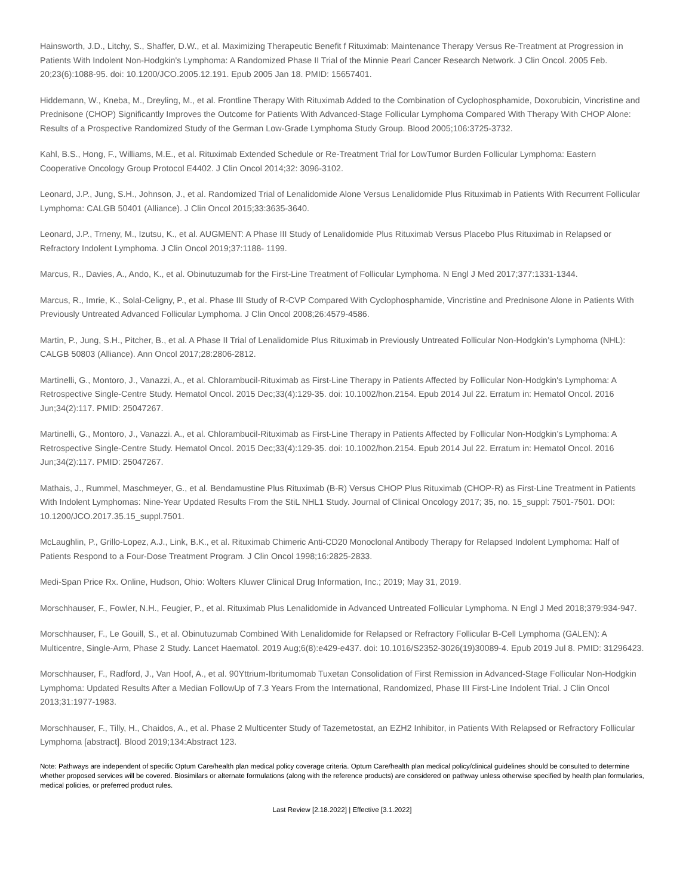Hainsworth, J.D., Litchy, S., Shaffer, D.W., et al. Maximizing Therapeutic Benefit f Rituximab: Maintenance Therapy Versus Re-Treatment at Progression in Patients With Indolent Non-Hodgkin's Lymphoma: A Randomized Phase II Trial of the Minnie Pearl Cancer Research Network. J Clin Oncol. 2005 Feb. 20;23(6):1088-95. doi: 10.1200/JCO.2005.12.191. Epub 2005 Jan 18. PMID: 15657401.
Hiddemann, W., Kneba, M., Dreyling, M., et al. Frontline Therapy With Rituximab Added to the Combination of Cyclophosphamide, Doxorubicin, Vincristine and Prednisone (CHOP) Significantly Improves the Outcome for Patients With Advanced-Stage Follicular Lymphoma Compared With Therapy With CHOP Alone: Results of a Prospective Randomized Study of the German Low-Grade Lymphoma Study Group. Blood 2005;106:3725-3732.
Kahl, B.S., Hong, F., Williams, M.E., et al. Rituximab Extended Schedule or Re-Treatment Trial for LowTumor Burden Follicular Lymphoma: Eastern Cooperative Oncology Group Protocol E4402. J Clin Oncol 2014;32: 3096-3102.
Leonard, J.P., Jung, S.H., Johnson, J., et al. Randomized Trial of Lenalidomide Alone Versus Lenalidomide Plus Rituximab in Patients With Recurrent Follicular Lymphoma: CALGB 50401 (Alliance). J Clin Oncol 2015;33:3635-3640.
Leonard, J.P., Trneny, M., Izutsu, K., et al. AUGMENT: A Phase III Study of Lenalidomide Plus Rituximab Versus Placebo Plus Rituximab in Relapsed or Refractory Indolent Lymphoma. J Clin Oncol 2019;37:1188- 1199.
Marcus, R., Davies, A., Ando, K., et al. Obinutuzumab for the First-Line Treatment of Follicular Lymphoma. N Engl J Med 2017;377:1331-1344.
Marcus, R., Imrie, K., Solal-Celigny, P., et al. Phase III Study of R-CVP Compared With Cyclophosphamide, Vincristine and Prednisone Alone in Patients With Previously Untreated Advanced Follicular Lymphoma. J Clin Oncol 2008;26:4579-4586.
Martin, P., Jung, S.H., Pitcher, B., et al. A Phase II Trial of Lenalidomide Plus Rituximab in Previously Untreated Follicular Non-Hodgkin’s Lymphoma (NHL): CALGB 50803 (Alliance). Ann Oncol 2017;28:2806-2812.
Martinelli, G., Montoro, J., Vanazzi, A., et al. Chlorambucil-Rituximab as First-Line Therapy in Patients Affected by Follicular Non-Hodgkin's Lymphoma: A Retrospective Single-Centre Study. Hematol Oncol. 2015 Dec;33(4):129-35. doi: 10.1002/hon.2154. Epub 2014 Jul 22. Erratum in: Hematol Oncol. 2016 Jun;34(2):117. PMID: 25047267.
Martinelli, G., Montoro, J., Vanazzi. A., et al. Chlorambucil-Rituximab as First-Line Therapy in Patients Affected by Follicular Non-Hodgkin’s Lymphoma: A Retrospective Single-Centre Study. Hematol Oncol. 2015 Dec;33(4):129-35. doi: 10.1002/hon.2154. Epub 2014 Jul 22. Erratum in: Hematol Oncol. 2016 Jun;34(2):117. PMID: 25047267.
Mathais, J., Rummel, Maschmeyer, G., et al. Bendamustine Plus Rituximab (B-R) Versus CHOP Plus Rituximab (CHOP-R) as First-Line Treatment in Patients With Indolent Lymphomas: Nine-Year Updated Results From the StiL NHL1 Study. Journal of Clinical Oncology 2017; 35, no. 15_suppl: 7501-7501. DOI: 10.1200/JCO.2017.35.15_suppl.7501.
McLaughlin, P., Grillo-Lopez, A.J., Link, B.K., et al. Rituximab Chimeric Anti-CD20 Monoclonal Antibody Therapy for Relapsed Indolent Lymphoma: Half of Patients Respond to a Four-Dose Treatment Program. J Clin Oncol 1998;16:2825-2833.
Medi-Span Price Rx. Online, Hudson, Ohio: Wolters Kluwer Clinical Drug Information, Inc.; 2019; May 31, 2019.
Morschhauser, F., Fowler, N.H., Feugier, P., et al. Rituximab Plus Lenalidomide in Advanced Untreated Follicular Lymphoma. N Engl J Med 2018;379:934-947.
Morschhauser, F., Le Gouill, S., et al. Obinutuzumab Combined With Lenalidomide for Relapsed or Refractory Follicular B-Cell Lymphoma (GALEN): A Multicentre, Single-Arm, Phase 2 Study. Lancet Haematol. 2019 Aug;6(8):e429-e437. doi: 10.1016/S2352-3026(19)30089-4. Epub 2019 Jul 8. PMID: 31296423.
Morschhauser, F., Radford, J., Van Hoof, A., et al. 90Yttrium-Ibritumomab Tuxetan Consolidation of First Remission in Advanced-Stage Follicular Non-Hodgkin Lymphoma: Updated Results After a Median FollowUp of 7.3 Years From the International, Randomized, Phase III First-Line Indolent Trial. J Clin Oncol 2013;31:1977-1983.
Morschhauser, F., Tilly, H., Chaidos, A., et al. Phase 2 Multicenter Study of Tazemetostat, an EZH2 Inhibitor, in Patients With Relapsed or Refractory Follicular Lymphoma [abstract]. Blood 2019;134:Abstract 123.
Note: Pathways are independent of specific Optum Care/health plan medical policy coverage criteria. Optum Care/health plan medical policy/clinical guidelines should be consulted to determine whether proposed services will be covered. Biosimilars or alternate formulations (along with the reference products) are considered on pathway unless otherwise specified by health plan formularies, medical policies, or preferred product rules.
Last Review [2.18.2022] | Effective [3.1.2022]